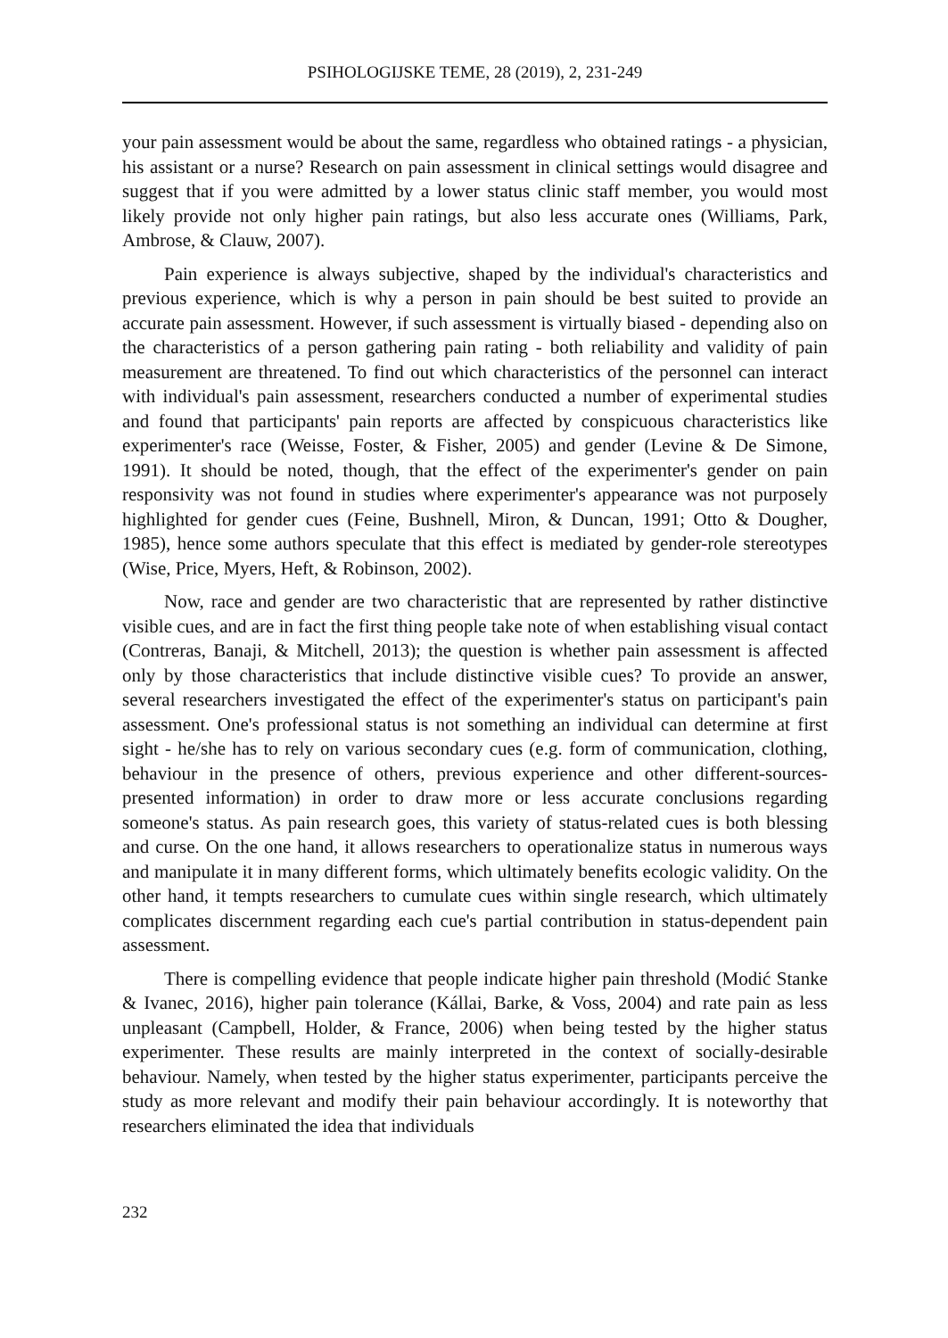PSIHOLOGIJSKE TEME, 28 (2019), 2, 231-249
your pain assessment would be about the same, regardless who obtained ratings - a physician, his assistant or a nurse? Research on pain assessment in clinical settings would disagree and suggest that if you were admitted by a lower status clinic staff member, you would most likely provide not only higher pain ratings, but also less accurate ones (Williams, Park, Ambrose, & Clauw, 2007).
Pain experience is always subjective, shaped by the individual's characteristics and previous experience, which is why a person in pain should be best suited to provide an accurate pain assessment. However, if such assessment is virtually biased - depending also on the characteristics of a person gathering pain rating - both reliability and validity of pain measurement are threatened. To find out which characteristics of the personnel can interact with individual's pain assessment, researchers conducted a number of experimental studies and found that participants' pain reports are affected by conspicuous characteristics like experimenter's race (Weisse, Foster, & Fisher, 2005) and gender (Levine & De Simone, 1991). It should be noted, though, that the effect of the experimenter's gender on pain responsivity was not found in studies where experimenter's appearance was not purposely highlighted for gender cues (Feine, Bushnell, Miron, & Duncan, 1991; Otto & Dougher, 1985), hence some authors speculate that this effect is mediated by gender-role stereotypes (Wise, Price, Myers, Heft, & Robinson, 2002).
Now, race and gender are two characteristic that are represented by rather distinctive visible cues, and are in fact the first thing people take note of when establishing visual contact (Contreras, Banaji, & Mitchell, 2013); the question is whether pain assessment is affected only by those characteristics that include distinctive visible cues? To provide an answer, several researchers investigated the effect of the experimenter's status on participant's pain assessment. One's professional status is not something an individual can determine at first sight - he/she has to rely on various secondary cues (e.g. form of communication, clothing, behaviour in the presence of others, previous experience and other different-sources-presented information) in order to draw more or less accurate conclusions regarding someone's status. As pain research goes, this variety of status-related cues is both blessing and curse. On the one hand, it allows researchers to operationalize status in numerous ways and manipulate it in many different forms, which ultimately benefits ecologic validity. On the other hand, it tempts researchers to cumulate cues within single research, which ultimately complicates discernment regarding each cue's partial contribution in status-dependent pain assessment.
There is compelling evidence that people indicate higher pain threshold (Modić Stanke & Ivanec, 2016), higher pain tolerance (Kállai, Barke, & Voss, 2004) and rate pain as less unpleasant (Campbell, Holder, & France, 2006) when being tested by the higher status experimenter. These results are mainly interpreted in the context of socially-desirable behaviour. Namely, when tested by the higher status experimenter, participants perceive the study as more relevant and modify their pain behaviour accordingly. It is noteworthy that researchers eliminated the idea that individuals
232